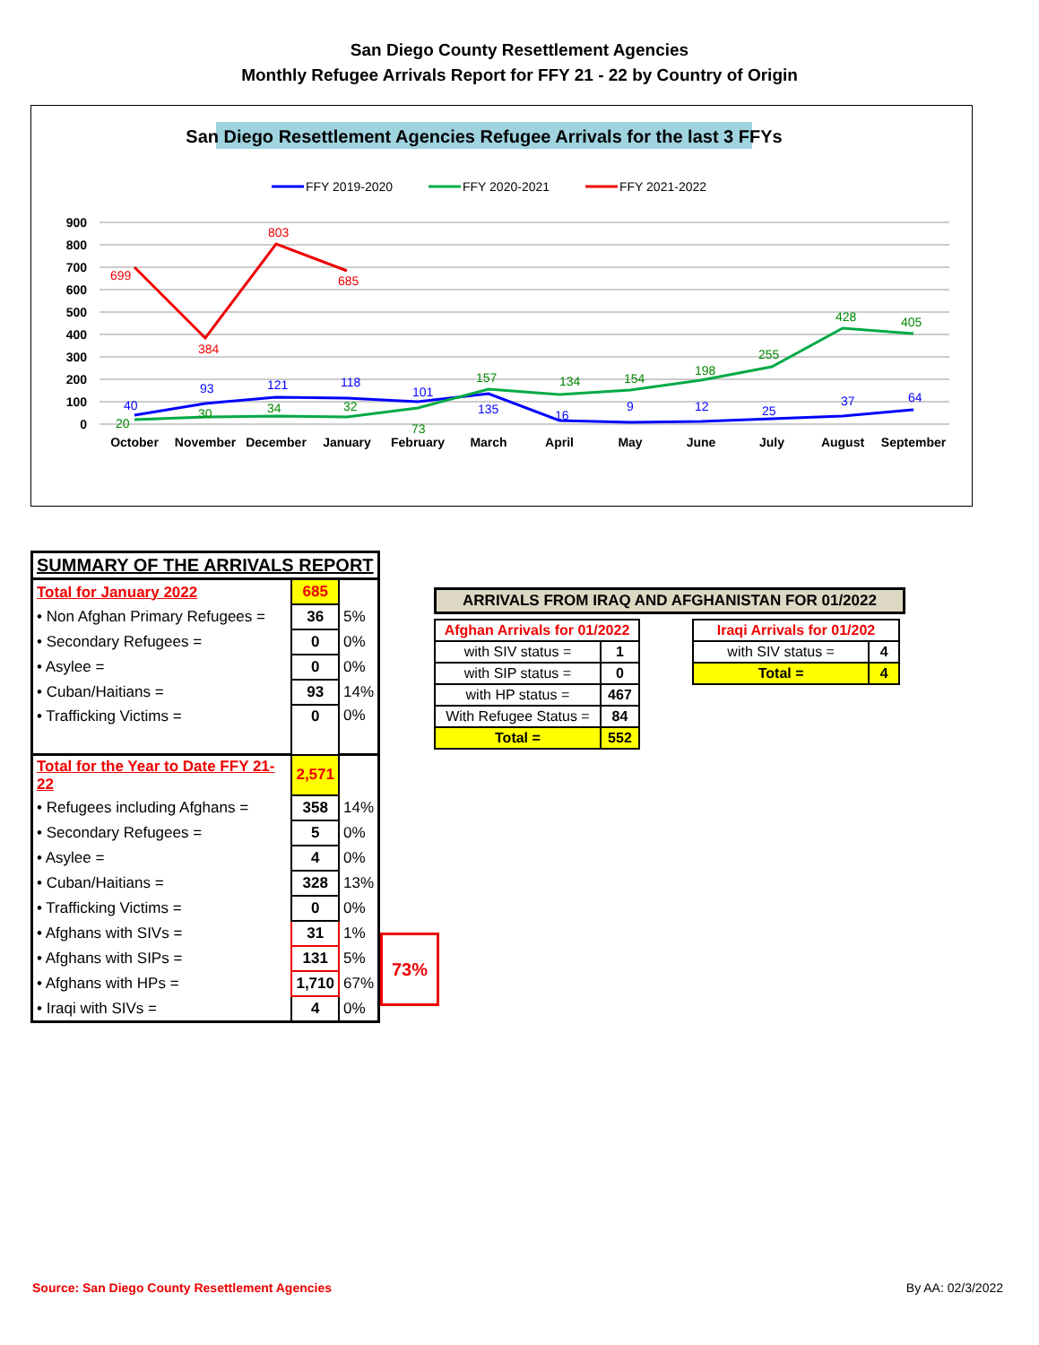San Diego County Resettlement Agencies
Monthly Refugee Arrivals Report for FFY 21 - 22 by Country of Origin
San Diego Resettlement Agencies Refugee Arrivals for the last 3 FFYs
FFY 2019-2020
FFY 2020-2021
FFY 2021-2022
900
800
700
600
500
400
300
200
100
0
October
November
December
January
February
March
April
May
June
July
August
September
699
384
803
685
40
93
121
118
101
135
16
9
12
25
37
64
20
30
34
32
73
157
134
154
198
255
428
405
| SUMMARY OF THE ARRIVALS REPORT | | |
| Total for January 2022 | 685 | |
| • Non Afghan Primary Refugees = | 36 | 5% |
| • Secondary Refugees = | 0 | 0% |
| • Asylee = | 0 | 0% |
| • Cuban/Haitians = | 93 | 14% |
| • Trafficking Victims = | 0 | 0% |
| Total for the Year to Date FFY 21-22 | 2,571 | |
| • Refugees including Afghans = | 358 | 14% |
| • Secondary Refugees = | 5 | 0% |
| • Asylee = | 4 | 0% |
| • Cuban/Haitians = | 328 | 13% |
| • Trafficking Victims = | 0 | 0% |
| • Afghans with SIVs = | 31 | 1% |
| • Afghans with SIPs = | 131 | 5% |
| • Afghans with HPs = | 1,710 | 67% |
| • Iraqi with SIVs = | 4 | 0% |
73%
ARRIVALS FROM IRAQ AND AFGHANISTAN FOR 01/2022
| Afghan Arrivals for 01/2022 | |
| with SIV status = | 1 |
| with SIP status = | 0 |
| with HP status = | 467 |
| With Refugee Status = | 84 |
| Total = | 552 |
| Iraqi Arrivals for 01/202 | |
| with SIV status = | 4 |
| Total = | 4 |
Source: San Diego County Resettlement Agencies
By AA: 02/3/2022